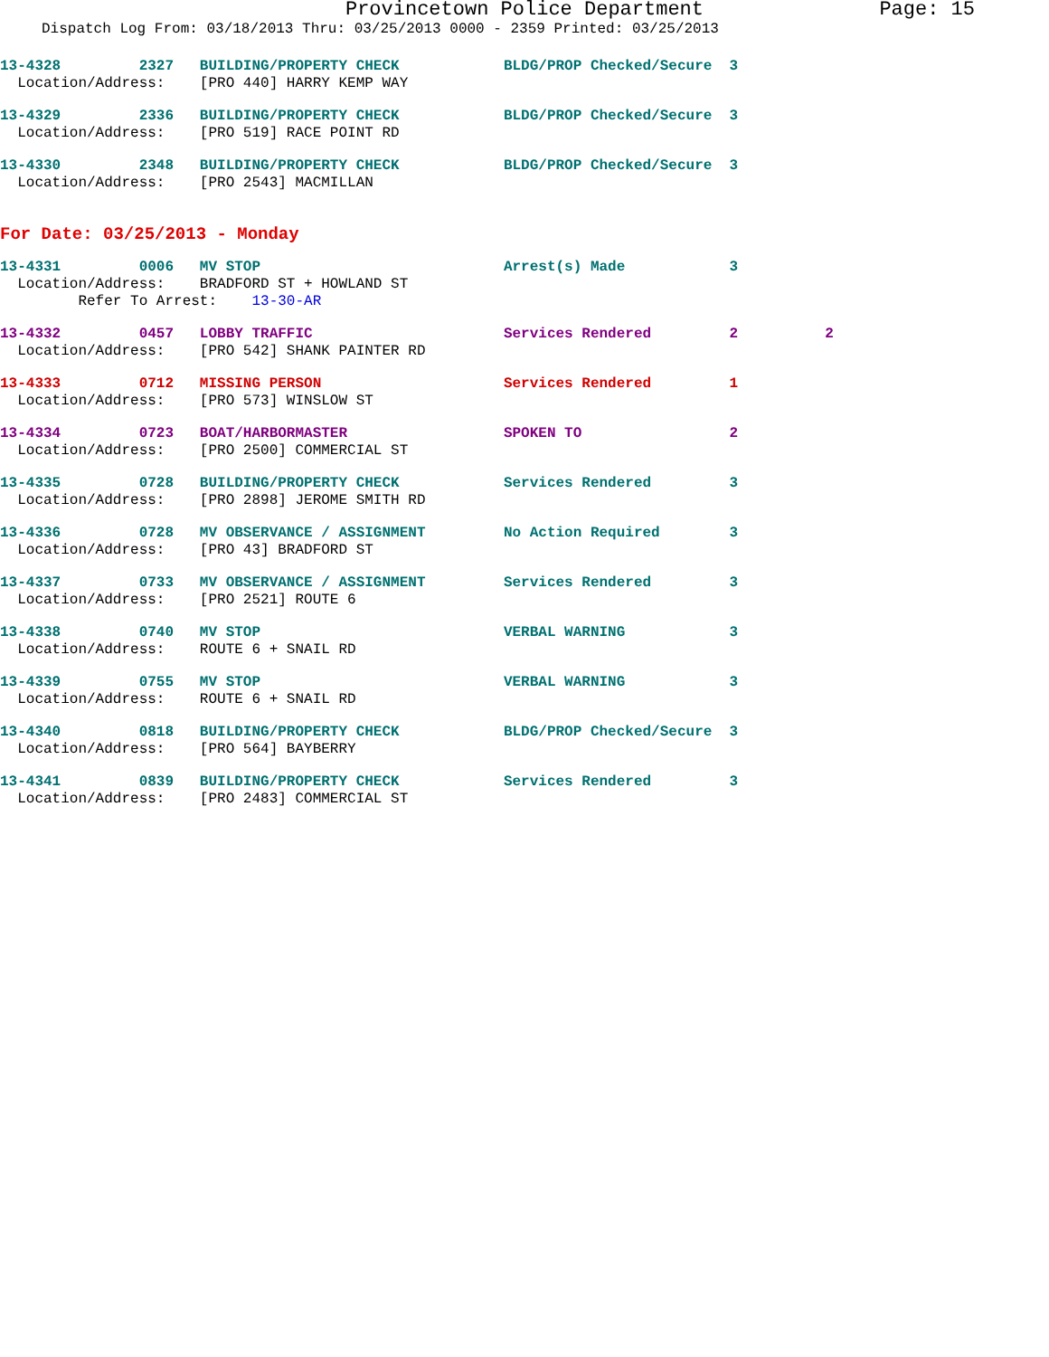Provincetown Police Department Page: 15
Dispatch Log From: 03/18/2013 Thru: 03/25/2013 0000 - 2359 Printed: 03/25/2013
13-4328         2327   BUILDING/PROPERTY CHECK            BLDG/PROP Checked/Secure  3
  Location/Address:    [PRO 440] HARRY KEMP WAY
13-4329         2336   BUILDING/PROPERTY CHECK            BLDG/PROP Checked/Secure  3
  Location/Address:    [PRO 519] RACE POINT RD
13-4330         2348   BUILDING/PROPERTY CHECK            BLDG/PROP Checked/Secure  3
  Location/Address:    [PRO 2543] MACMILLAN
For Date: 03/25/2013 - Monday
13-4331         0006   MV STOP                            Arrest(s) Made            3
  Location/Address:    BRADFORD ST + HOWLAND ST
         Refer To Arrest:    13-30-AR
13-4332         0457   LOBBY TRAFFIC                      Services Rendered         2          2
  Location/Address:    [PRO 542] SHANK PAINTER RD
13-4333         0712   MISSING PERSON                     Services Rendered         1
  Location/Address:    [PRO 573] WINSLOW ST
13-4334         0723   BOAT/HARBORMASTER                  SPOKEN TO                 2
  Location/Address:    [PRO 2500] COMMERCIAL ST
13-4335         0728   BUILDING/PROPERTY CHECK            Services Rendered         3
  Location/Address:    [PRO 2898] JEROME SMITH RD
13-4336         0728   MV OBSERVANCE / ASSIGNMENT         No Action Required        3
  Location/Address:    [PRO 43] BRADFORD ST
13-4337         0733   MV OBSERVANCE / ASSIGNMENT         Services Rendered         3
  Location/Address:    [PRO 2521] ROUTE 6
13-4338         0740   MV STOP                            VERBAL WARNING            3
  Location/Address:    ROUTE 6 + SNAIL RD
13-4339         0755   MV STOP                            VERBAL WARNING            3
  Location/Address:    ROUTE 6 + SNAIL RD
13-4340         0818   BUILDING/PROPERTY CHECK            BLDG/PROP Checked/Secure  3
  Location/Address:    [PRO 564] BAYBERRY
13-4341         0839   BUILDING/PROPERTY CHECK            Services Rendered         3
  Location/Address:    [PRO 2483] COMMERCIAL ST